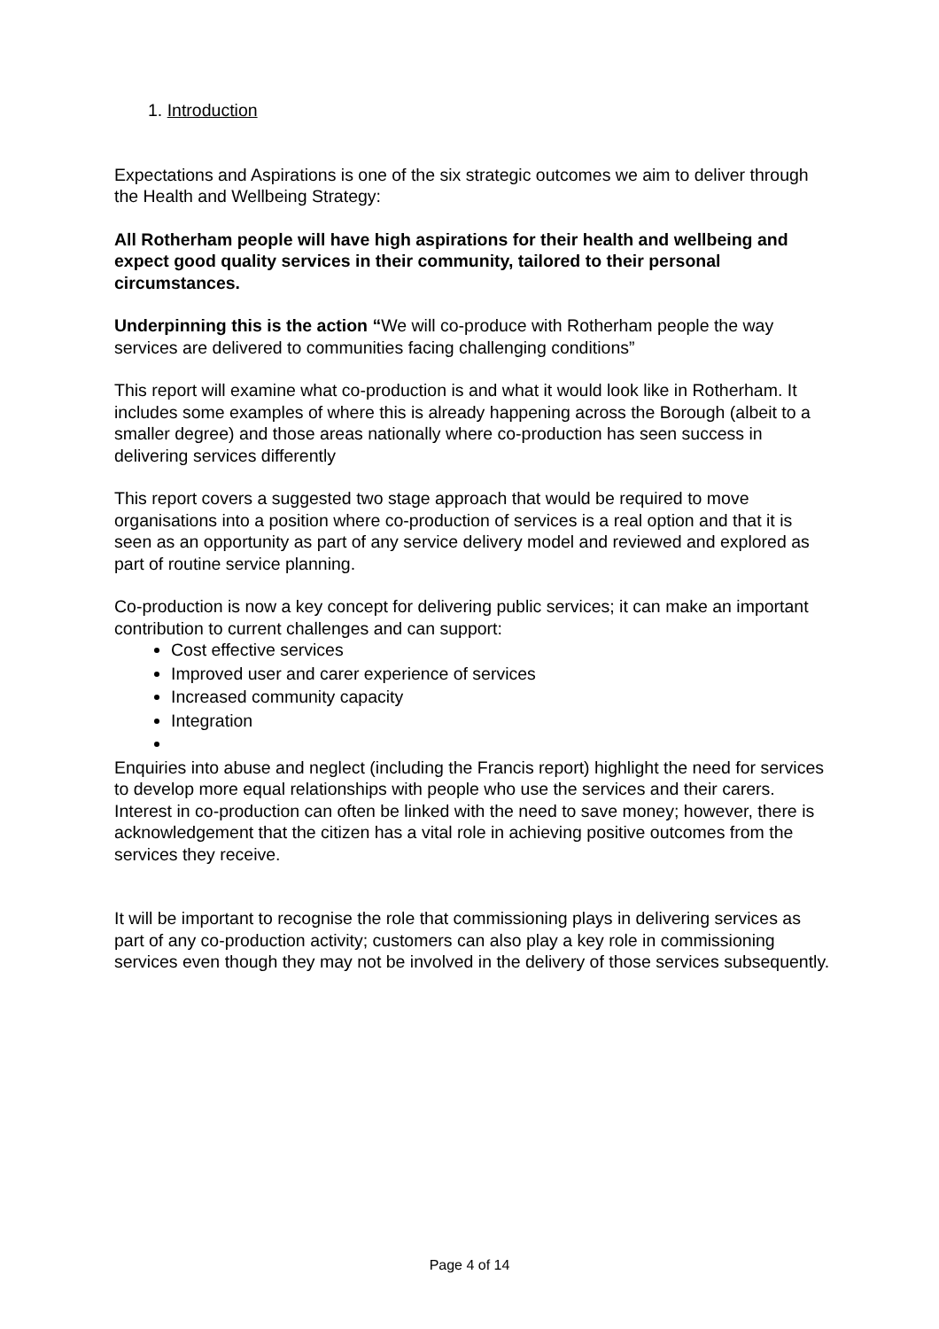1. Introduction
Expectations and Aspirations is one of the six strategic outcomes we aim to deliver through the Health and Wellbeing Strategy:
All Rotherham people will have high aspirations for their health and wellbeing and expect good quality services in their community, tailored to their personal circumstances.
Underpinning this is the action “We will co-produce with Rotherham people the way services are delivered to communities facing challenging conditions”
This report will examine what co-production is and what it would look like in Rotherham. It includes some examples of where this is already happening across the Borough (albeit to a smaller degree) and those areas nationally where co-production has seen success in delivering services differently
This report covers a suggested two stage approach that would be required to move organisations into a position where co-production of services is a real option and that it is seen as an opportunity as part of any service delivery model and reviewed and explored as part of routine service planning.
Co-production is now a key concept for delivering public services; it can make an important contribution to current challenges and can support:
Cost effective services
Improved user and carer experience of services
Increased community capacity
Integration
Enquiries into abuse and neglect (including the Francis report) highlight the need for services to develop more equal relationships with people who use the services and their carers. Interest in co-production can often be linked with the need to save money; however, there is acknowledgement that the citizen has a vital role in achieving positive outcomes from the services they receive.
It will be important to recognise the role that commissioning plays in delivering services as part of any co-production activity; customers can also play a key role in commissioning services even though they may not be involved in the delivery of those services subsequently.
Page 4 of 14